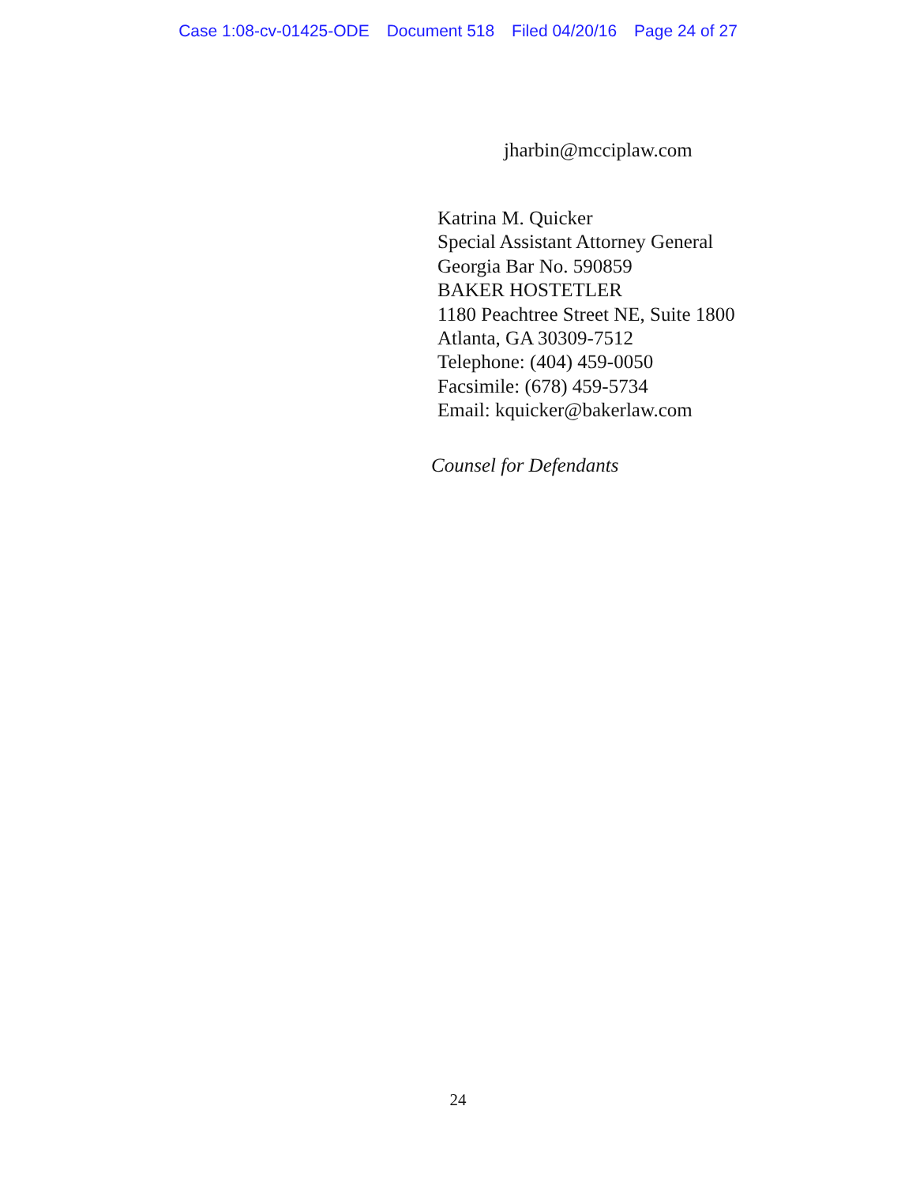Case 1:08-cv-01425-ODE Document 518 Filed 04/20/16 Page 24 of 27
jharbin@mcciplaw.com
Katrina M. Quicker
Special Assistant Attorney General
Georgia Bar No. 590859
BAKER HOSTETLER
1180 Peachtree Street NE, Suite 1800
Atlanta, GA 30309-7512
Telephone: (404) 459-0050
Facsimile: (678) 459-5734
Email: kquicker@bakerlaw.com
Counsel for Defendants
24